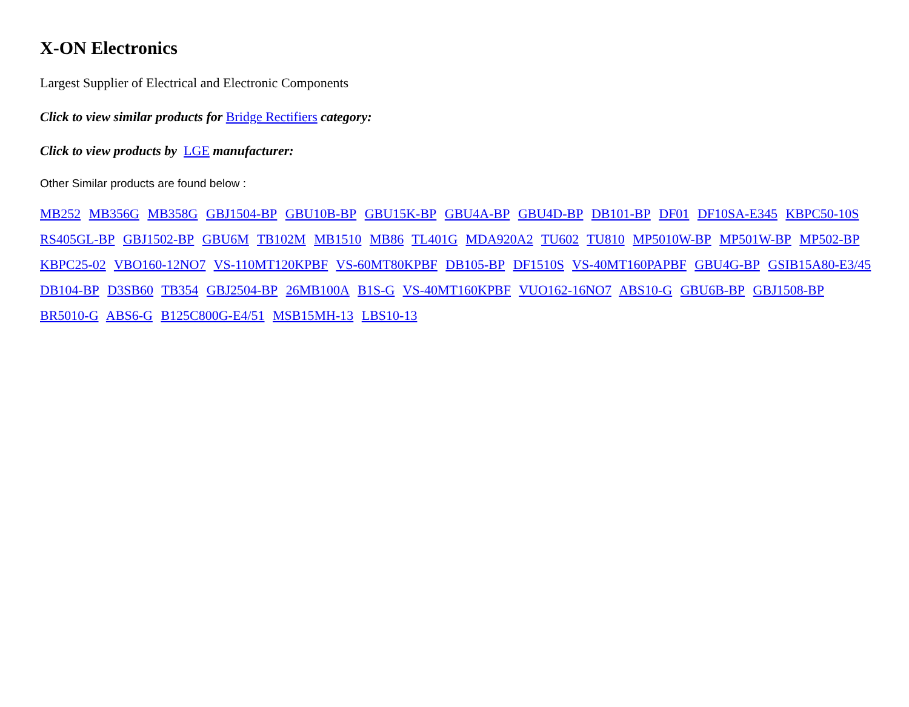X-ON Electronics
Largest Supplier of Electrical and Electronic Components
Click to view similar products for Bridge Rectifiers category:
Click to view products by LGE manufacturer:
Other Similar products are found below :
MB252 MB356G MB358G GBJ1504-BP GBU10B-BP GBU15K-BP GBU4A-BP GBU4D-BP DB101-BP DF01 DF10SA-E345 KBPC50-10S RS405GL-BP GBJ1502-BP GBU6M TB102M MB1510 MB86 TL401G MDA920A2 TU602 TU810 MP5010W-BP MP501W-BP MP502-BP KBPC25-02 VBO160-12NO7 VS-110MT120KPBF VS-60MT80KPBF DB105-BP DF1510S VS-40MT160PAPBF GBU4G-BP GSIB15A80-E3/45 DB104-BP D3SB60 TB354 GBJ2504-BP 26MB100A B1S-G VS-40MT160KPBF VUO162-16NO7 ABS10-G GBU6B-BP GBJ1508-BP BR5010-G ABS6-G B125C800G-E4/51 MSB15MH-13 LBS10-13